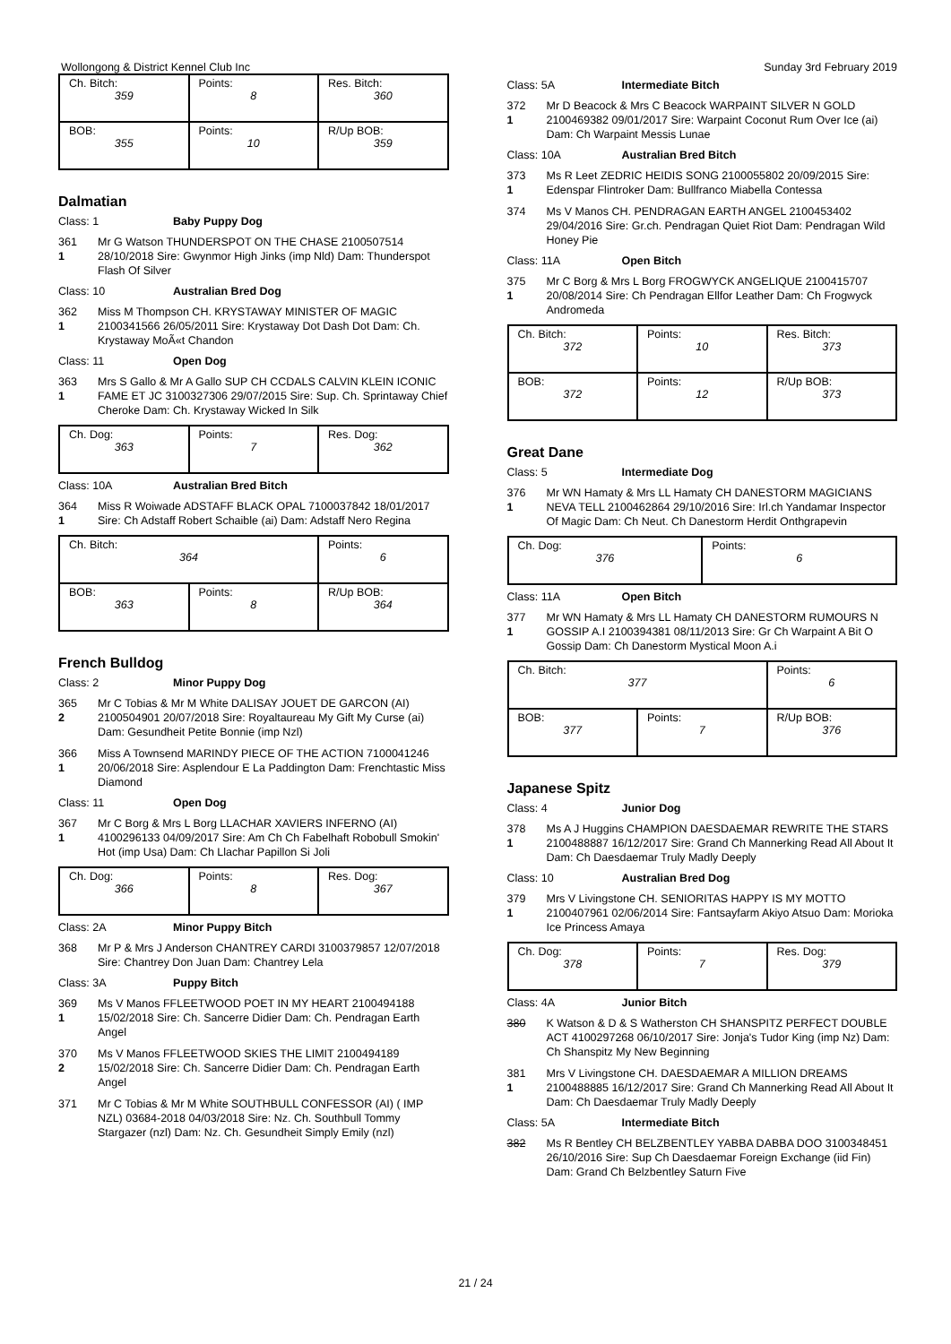Wollongong & District Kennel Club Inc Sunday 3rd February 2019
| Ch. Bitch: 359 | Points: 8 | Res. Bitch: 360 |
| BOB: 355 | Points: 10 | R/Up BOB: 359 |
Dalmatian
Class: 1 Baby Puppy Dog
361
1
Mr G Watson THUNDERSPOT ON THE CHASE 2100507514 28/10/2018 Sire: Gwynmor High Jinks (imp Nld) Dam: Thunderspot Flash Of Silver
Class: 10 Australian Bred Dog
362
1
Miss M Thompson CH. KRYSTAWAY MINISTER OF MAGIC 2100341566 26/05/2011 Sire: Krystaway Dot Dash Dot Dam: Ch. Krystaway MoÃ«t Chandon
Class: 11 Open Dog
363
1
Mrs S Gallo & Mr A Gallo SUP CH CCDALS CALVIN KLEIN ICONIC FAME ET JC 3100327306 29/07/2015 Sire: Sup. Ch. Sprintaway Chief Cheroke Dam: Ch. Krystaway Wicked In Silk
| Ch. Dog: 363 | Points: 7 | Res. Dog: 362 |
Class: 10A Australian Bred Bitch
364
1
Miss R Woiwade ADSTAFF BLACK OPAL 7100037842 18/01/2017 Sire: Ch Adstaff Robert Schaible (ai) Dam: Adstaff Nero Regina
| Ch. Bitch: 364 | | Points: 6 |
| BOB: 363 | Points: 8 | R/Up BOB: 364 |
French Bulldog
Class: 2 Minor Puppy Dog
365
2
Mr C Tobias & Mr M White DALISAY JOUET DE GARCON (AI) 2100504901 20/07/2018 Sire: Royaltaureau My Gift My Curse (ai) Dam: Gesundheit Petite Bonnie (imp Nzl)
366
1
Miss A Townsend MARINDY PIECE OF THE ACTION 7100041246 20/06/2018 Sire: Asplendour E La Paddington Dam: Frenchtastic Miss Diamond
Class: 11 Open Dog
367
1
Mr C Borg & Mrs L Borg LLACHAR XAVIERS INFERNO (AI) 4100296133 04/09/2017 Sire: Am Ch Ch Fabelhaft Robobull Smokin' Hot (imp Usa) Dam: Ch Llachar Papillon Si Joli
| Ch. Dog: 366 | Points: 8 | Res. Dog: 367 |
Class: 2A Minor Puppy Bitch
368 Mr P & Mrs J Anderson CHANTREY CARDI 3100379857 12/07/2018 Sire: Chantrey Don Juan Dam: Chantrey Lela
Class: 3A Puppy Bitch
369
1
Ms V Manos FFLEETWOOD POET IN MY HEART 2100494188 15/02/2018 Sire: Ch. Sancerre Didier Dam: Ch. Pendragan Earth Angel
370
2
Ms V Manos FFLEETWOOD SKIES THE LIMIT 2100494189 15/02/2018 Sire: Ch. Sancerre Didier Dam: Ch. Pendragan Earth Angel
371 Mr C Tobias & Mr M White SOUTHBULL CONFESSOR (AI) ( IMP NZL) 03684-2018 04/03/2018 Sire: Nz. Ch. Southbull Tommy Stargazer (nzl) Dam: Nz. Ch. Gesundheit Simply Emily (nzl)
Class: 5A Intermediate Bitch
372
1
Mr D Beacock & Mrs C Beacock WARPAINT SILVER N GOLD 2100469382 09/01/2017 Sire: Warpaint Coconut Rum Over Ice (ai) Dam: Ch Warpaint Messis Lunae
Class: 10A Australian Bred Bitch
373
1
Ms R Leet ZEDRIC HEIDIS SONG 2100055802 20/09/2015 Sire: Edenspar Flintroker Dam: Bullfranco Miabella Contessa
374 Ms V Manos CH. PENDRAGAN EARTH ANGEL 2100453402 29/04/2016 Sire: Gr.ch. Pendragan Quiet Riot Dam: Pendragan Wild Honey Pie
Class: 11A Open Bitch
375
1
Mr C Borg & Mrs L Borg FROGWYCK ANGELIQUE 2100415707 20/08/2014 Sire: Ch Pendragan Ellfor Leather Dam: Ch Frogwyck Andromeda
| Ch. Bitch: 372 | Points: 10 | Res. Bitch: 373 |
| BOB: 372 | Points: 12 | R/Up BOB: 373 |
Great Dane
Class: 5 Intermediate Dog
376
1
Mr WN Hamaty & Mrs LL Hamaty CH DANESTORM MAGICIANS NEVA TELL 2100462864 29/10/2016 Sire: Irl.ch Yandamar Inspector Of Magic Dam: Ch Neut. Ch Danestorm Herdit Onthgrapevin
| Ch. Dog: 376 | Points: 6 |
Class: 11A Open Bitch
377
1
Mr WN Hamaty & Mrs LL Hamaty CH DANESTORM RUMOURS N GOSSIP A.I 2100394381 08/11/2013 Sire: Gr Ch Warpaint A Bit O Gossip Dam: Ch Danestorm Mystical Moon A.i
| Ch. Bitch: 377 | | Points: 6 |
| BOB: 377 | Points: 7 | R/Up BOB: 376 |
Japanese Spitz
Class: 4 Junior Dog
378
1
Ms A J Huggins CHAMPION DAESDAEMAR REWRITE THE STARS 2100488887 16/12/2017 Sire: Grand Ch Mannerking Read All About It Dam: Ch Daesdaemar Truly Madly Deeply
Class: 10 Australian Bred Dog
379
1
Mrs V Livingstone CH. SENIORITAS HAPPY IS MY MOTTO 2100407961 02/06/2014 Sire: Fantsayfarm Akiyo Atsuo Dam: Morioka Ice Princess Amaya
| Ch. Dog: 378 | Points: 7 | Res. Dog: 379 |
Class: 4A Junior Bitch
380 K Watson & D & S Watherston CH SHANSPITZ PERFECT DOUBLE ACT 4100297268 06/10/2017 Sire: Jonja's Tudor King (imp Nz) Dam: Ch Shanspitz My New Beginning
381
1
Mrs V Livingstone CH. DAESDAEMAR A MILLION DREAMS 2100488885 16/12/2017 Sire: Grand Ch Mannerking Read All About It Dam: Ch Daesdaemar Truly Madly Deeply
Class: 5A Intermediate Bitch
382 Ms R Bentley CH BELZBENTLEY YABBA DABBA DOO 3100348451 26/10/2016 Sire: Sup Ch Daesdaemar Foreign Exchange (iid Fin) Dam: Grand Ch Belzbentley Saturn Five
21 / 24